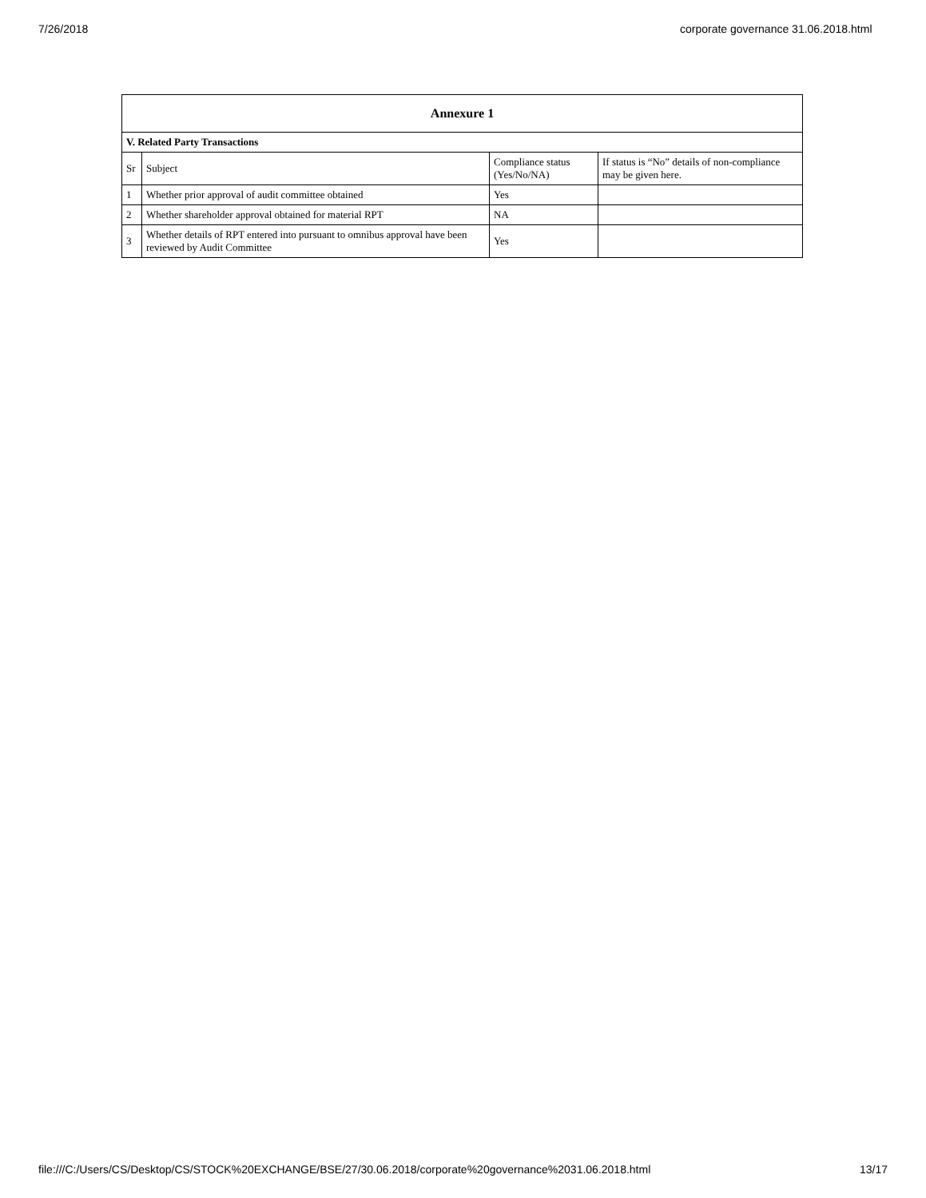7/26/2018 corporate governance 31.06.2018.html
| Annexure 1 | | | |
| --- | --- | --- | --- |
| V. Related Party Transactions | | | |
| Sr | Subject | Compliance status (Yes/No/NA) | If status is “No” details of non-compliance may be given here. |
| 1 | Whether prior approval of audit committee obtained | Yes | |
| 2 | Whether shareholder approval obtained for material RPT | NA | |
| 3 | Whether details of RPT entered into pursuant to omnibus approval have been reviewed by Audit Committee | Yes | |
file:///C:/Users/CS/Desktop/CS/STOCK%20EXCHANGE/BSE/27/30.06.2018/corporate%20governance%2031.06.2018.html 13/17